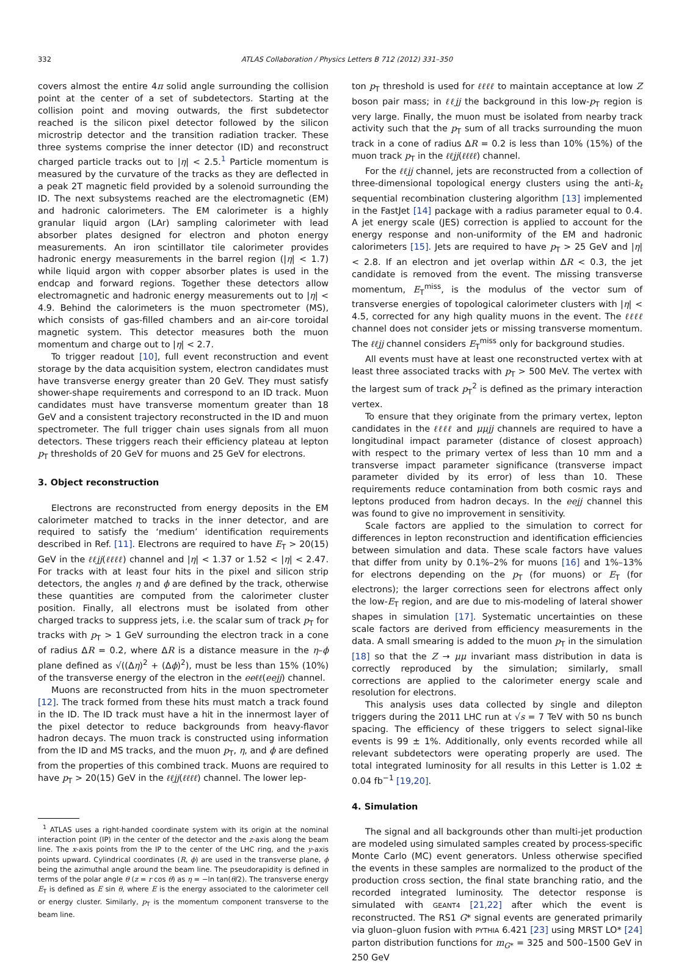332 ATLAS Collaboration / Physics Letters B 712 (2012) 331–350
covers almost the entire 4π solid angle surrounding the collision point at the center of a set of subdetectors. Starting at the collision point and moving outwards, the first subdetector reached is the silicon pixel detector followed by the silicon microstrip detector and the transition radiation tracker. These three systems comprise the inner detector (ID) and reconstruct charged particle tracks out to |η| < 2.5.<sup>1</sup> Particle momentum is measured by the curvature of the tracks as they are deflected in a peak 2T magnetic field provided by a solenoid surrounding the ID. The next subsystems reached are the electromagnetic (EM) and hadronic calorimeters. The EM calorimeter is a highly granular liquid argon (LAr) sampling calorimeter with lead absorber plates designed for electron and photon energy measurements. An iron scintillator tile calorimeter provides hadronic energy measurements in the barrel region (|η| < 1.7) while liquid argon with copper absorber plates is used in the endcap and forward regions. Together these detectors allow electromagnetic and hadronic energy measurements out to |η| < 4.9. Behind the calorimeters is the muon spectrometer (MS), which consists of gas-filled chambers and an air-core toroidal magnetic system. This detector measures both the muon momentum and charge out to |η| < 2.7.
To trigger readout [10], full event reconstruction and event storage by the data acquisition system, electron candidates must have transverse energy greater than 20 GeV. They must satisfy shower-shape requirements and correspond to an ID track. Muon candidates must have transverse momentum greater than 18 GeV and a consistent trajectory reconstructed in the ID and muon spectrometer. The full trigger chain uses signals from all muon detectors. These triggers reach their efficiency plateau at lepton p<sub>T</sub> thresholds of 20 GeV for muons and 25 GeV for electrons.
3. Object reconstruction
Electrons are reconstructed from energy deposits in the EM calorimeter matched to tracks in the inner detector, and are required to satisfy the ‘medium’ identification requirements described in Ref. [11]. Electrons are required to have E<sub>T</sub> > 20(15) GeV in the ℓℓjj(ℓℓℓℓ) channel and |η| < 1.37 or 1.52 < |η| < 2.47. For tracks with at least four hits in the pixel and silicon strip detectors, the angles η and ϕ are defined by the track, otherwise these quantities are computed from the calorimeter cluster position. Finally, all electrons must be isolated from other charged tracks to suppress jets, i.e. the scalar sum of track p<sub>T</sub> for tracks with p<sub>T</sub> > 1 GeV surrounding the electron track in a cone of radius ΔR = 0.2, where ΔR is a distance measure in the η–ϕ plane defined as √((Δη)<sup>2</sup> + (Δϕ)<sup>2</sup>), must be less than 15% (10%) of the transverse energy of the electron in the eeℓℓ(eejj) channel.
Muons are reconstructed from hits in the muon spectrometer [12]. The track formed from these hits must match a track found in the ID. The ID track must have a hit in the innermost layer of the pixel detector to reduce backgrounds from heavy-flavor hadron decays. The muon track is constructed using information from the ID and MS tracks, and the muon p<sub>T</sub>, η, and ϕ are defined from the properties of this combined track. Muons are required to have p<sub>T</sub> > 20(15) GeV in the ℓℓjj(ℓℓℓℓ) channel. The lower lep-
<sup>1</sup> ATLAS uses a right-handed coordinate system with its origin at the nominal interaction point (IP) in the center of the detector and the z-axis along the beam line. The x-axis points from the IP to the center of the LHC ring, and the y-axis points upward. Cylindrical coordinates (R, ϕ) are used in the transverse plane, ϕ being the azimuthal angle around the beam line. The pseudorapidity is defined in terms of the polar angle θ (z = r cos θ) as η = −ln tan(θ/2). The transverse energy E<sub>T</sub> is defined as E sin θ, where E is the energy associated to the calorimeter cell or energy cluster. Similarly, p<sub>T</sub> is the momentum component transverse to the beam line.
ton p<sub>T</sub> threshold is used for ℓℓℓℓ to maintain acceptance at low Z boson pair mass; in ℓℓjj the background in this low-p<sub>T</sub> region is very large. Finally, the muon must be isolated from nearby track activity such that the p<sub>T</sub> sum of all tracks surrounding the muon track in a cone of radius ΔR = 0.2 is less than 10% (15%) of the muon track p<sub>T</sub> in the ℓℓjj(ℓℓℓℓ) channel.
For the ℓℓjj channel, jets are reconstructed from a collection of three-dimensional topological energy clusters using the anti-k<sub>t</sub> sequential recombination clustering algorithm [13] implemented in the FastJet [14] package with a radius parameter equal to 0.4. A jet energy scale (JES) correction is applied to account for the energy response and non-uniformity of the EM and hadronic calorimeters [15]. Jets are required to have p<sub>T</sub> > 25 GeV and |η| < 2.8. If an electron and jet overlap within ΔR < 0.3, the jet candidate is removed from the event. The missing transverse momentum, E<sub>T</sub><sup>miss</sup>, is the modulus of the vector sum of transverse energies of topological calorimeter clusters with |η| < 4.5, corrected for any high quality muons in the event. The ℓℓℓℓ channel does not consider jets or missing transverse momentum. The ℓℓjj channel considers E<sub>T</sub><sup>miss</sup> only for background studies.
All events must have at least one reconstructed vertex with at least three associated tracks with p<sub>T</sub> > 500 MeV. The vertex with the largest sum of track p<sub>T</sub><sup>2</sup> is defined as the primary interaction vertex.
To ensure that they originate from the primary vertex, lepton candidates in the ℓℓℓℓ and μμjj channels are required to have a longitudinal impact parameter (distance of closest approach) with respect to the primary vertex of less than 10 mm and a transverse impact parameter significance (transverse impact parameter divided by its error) of less than 10. These requirements reduce contamination from both cosmic rays and leptons produced from hadron decays. In the eejj channel this was found to give no improvement in sensitivity.
Scale factors are applied to the simulation to correct for differences in lepton reconstruction and identification efficiencies between simulation and data. These scale factors have values that differ from unity by 0.1%–2% for muons [16] and 1%–13% for electrons depending on the p<sub>T</sub> (for muons) or E<sub>T</sub> (for electrons); the larger corrections seen for electrons affect only the low-E<sub>T</sub> region, and are due to mis-modeling of lateral shower shapes in simulation [17]. Systematic uncertainties on these scale factors are derived from efficiency measurements in the data. A small smearing is added to the muon p<sub>T</sub> in the simulation [18] so that the Z → μμ invariant mass distribution in data is correctly reproduced by the simulation; similarly, small corrections are applied to the calorimeter energy scale and resolution for electrons.
This analysis uses data collected by single and dilepton triggers during the 2011 LHC run at √s = 7 TeV with 50 ns bunch spacing. The efficiency of these triggers to select signal-like events is 99 ± 1%. Additionally, only events recorded while all relevant subdetectors were operating properly are used. The total integrated luminosity for all results in this Letter is 1.02 ± 0.04 fb<sup>−1</sup> [19,20].
4. Simulation
The signal and all backgrounds other than multi-jet production are modeled using simulated samples created by process-specific Monte Carlo (MC) event generators. Unless otherwise specified the events in these samples are normalized to the product of the production cross section, the final state branching ratio, and the recorded integrated luminosity. The detector response is simulated with GEANT4 [21,22] after which the event is reconstructed. The RS1 G* signal events are generated primarily via gluon–gluon fusion with PYTHIA 6.421 [23] using MRST LO* [24] parton distribution functions for m<sub>G*</sub> = 325 and 500–1500 GeV in 250 GeV